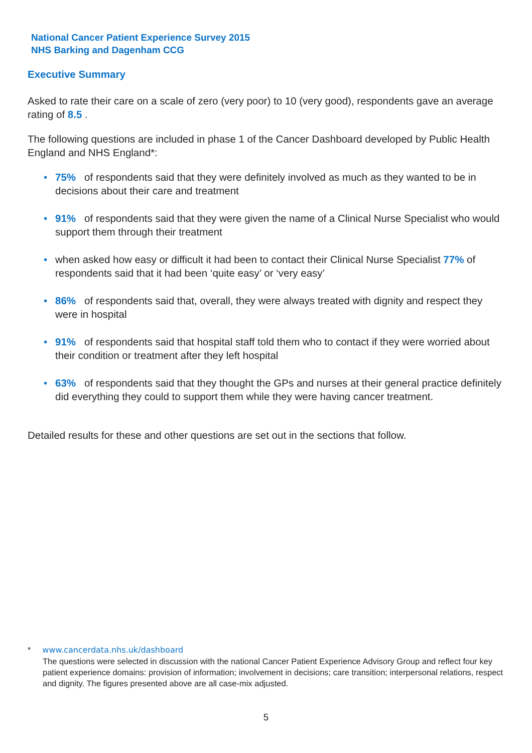National Cancer Patient Experience Survey 2015
NHS Barking and Dagenham CCG
Executive Summary
Asked to rate their care on a scale of zero (very poor) to 10 (very good), respondents gave an average rating of 8.5 .
The following questions are included in phase 1 of the Cancer Dashboard developed by Public Health England and NHS England*:
• 75% of respondents said that they were definitely involved as much as they wanted to be in decisions about their care and treatment
• 91% of respondents said that they were given the name of a Clinical Nurse Specialist who would support them through their treatment
• when asked how easy or difficult it had been to contact their Clinical Nurse Specialist 77% of respondents said that it had been ‘quite easy’ or ‘very easy’
• 86% of respondents said that, overall, they were always treated with dignity and respect they were in hospital
• 91% of respondents said that hospital staff told them who to contact if they were worried about their condition or treatment after they left hospital
• 63% of respondents said that they thought the GPs and nurses at their general practice definitely did everything they could to support them while they were having cancer treatment.
Detailed results for these and other questions are set out in the sections that follow.
* www.cancerdata.nhs.uk/dashboard
The questions were selected in discussion with the national Cancer Patient Experience Advisory Group and reflect four key patient experience domains: provision of information; involvement in decisions; care transition; interpersonal relations, respect and dignity. The figures presented above are all case-mix adjusted.
5